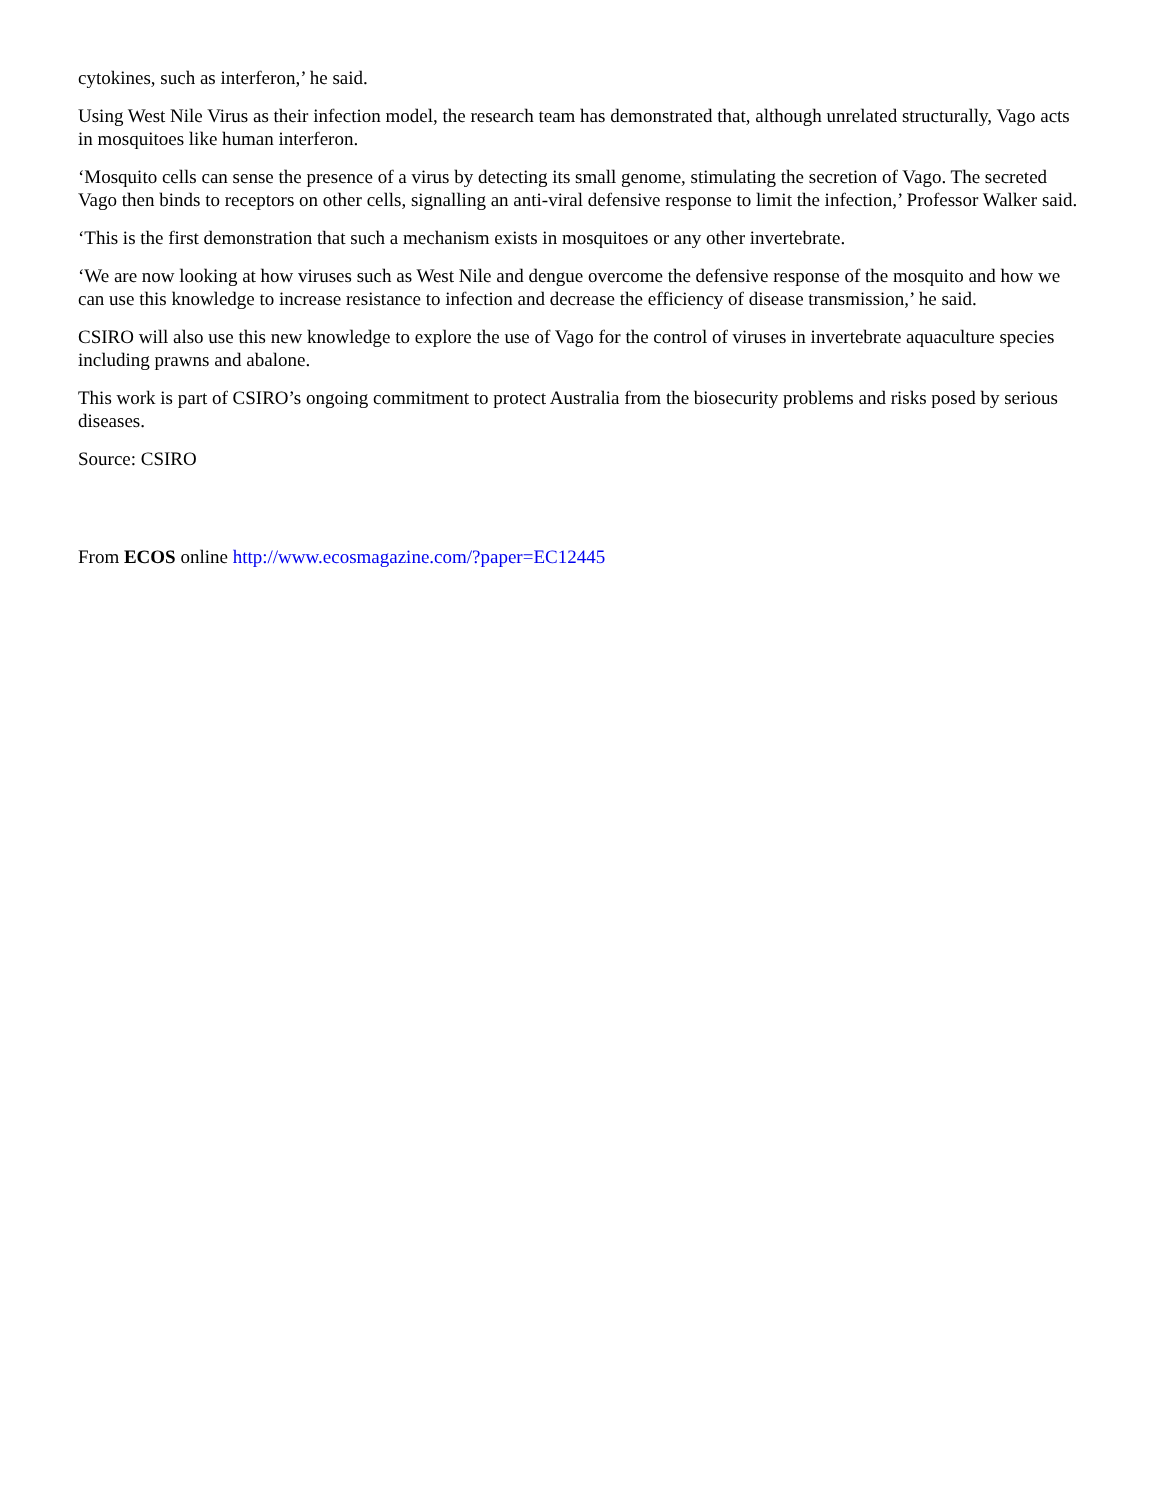cytokines, such as interferon,’ he said.
Using West Nile Virus as their infection model, the research team has demonstrated that, although unrelated structurally, Vago acts in mosquitoes like human interferon.
‘Mosquito cells can sense the presence of a virus by detecting its small genome, stimulating the secretion of Vago. The secreted Vago then binds to receptors on other cells, signalling an anti-viral defensive response to limit the infection,’ Professor Walker said.
‘This is the first demonstration that such a mechanism exists in mosquitoes or any other invertebrate.
‘We are now looking at how viruses such as West Nile and dengue overcome the defensive response of the mosquito and how we can use this knowledge to increase resistance to infection and decrease the efficiency of disease transmission,’ he said.
CSIRO will also use this new knowledge to explore the use of Vago for the control of viruses in invertebrate aquaculture species including prawns and abalone.
This work is part of CSIRO’s ongoing commitment to protect Australia from the biosecurity problems and risks posed by serious diseases.
Source: CSIRO
From ECOS online http://www.ecosmagazine.com/?paper=EC12445